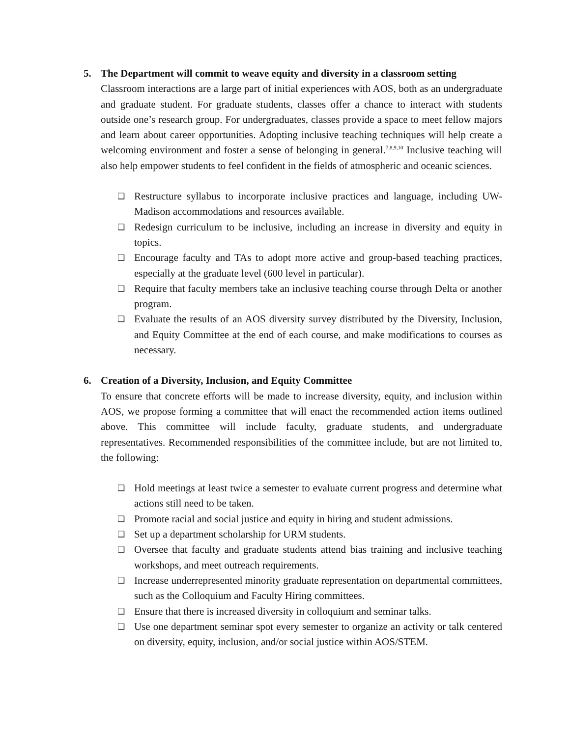5. The Department will commit to weave equity and diversity in a classroom setting
Classroom interactions are a large part of initial experiences with AOS, both as an undergraduate and graduate student. For graduate students, classes offer a chance to interact with students outside one’s research group. For undergraduates, classes provide a space to meet fellow majors and learn about career opportunities. Adopting inclusive teaching techniques will help create a welcoming environment and foster a sense of belonging in general.<sup>7,8,9,10</sup> Inclusive teaching will also help empower students to feel confident in the fields of atmospheric and oceanic sciences.
❑ Restructure syllabus to incorporate inclusive practices and language, including UW-Madison accommodations and resources available.
❑ Redesign curriculum to be inclusive, including an increase in diversity and equity in topics.
❑ Encourage faculty and TAs to adopt more active and group-based teaching practices, especially at the graduate level (600 level in particular).
❑ Require that faculty members take an inclusive teaching course through Delta or another program.
❑ Evaluate the results of an AOS diversity survey distributed by the Diversity, Inclusion, and Equity Committee at the end of each course, and make modifications to courses as necessary.
6. Creation of a Diversity, Inclusion, and Equity Committee
To ensure that concrete efforts will be made to increase diversity, equity, and inclusion within AOS, we propose forming a committee that will enact the recommended action items outlined above. This committee will include faculty, graduate students, and undergraduate representatives. Recommended responsibilities of the committee include, but are not limited to, the following:
❑ Hold meetings at least twice a semester to evaluate current progress and determine what actions still need to be taken.
❑ Promote racial and social justice and equity in hiring and student admissions.
❑ Set up a department scholarship for URM students.
❑ Oversee that faculty and graduate students attend bias training and inclusive teaching workshops, and meet outreach requirements.
❑ Increase underrepresented minority graduate representation on departmental committees, such as the Colloquium and Faculty Hiring committees.
❑ Ensure that there is increased diversity in colloquium and seminar talks.
❑ Use one department seminar spot every semester to organize an activity or talk centered on diversity, equity, inclusion, and/or social justice within AOS/STEM.